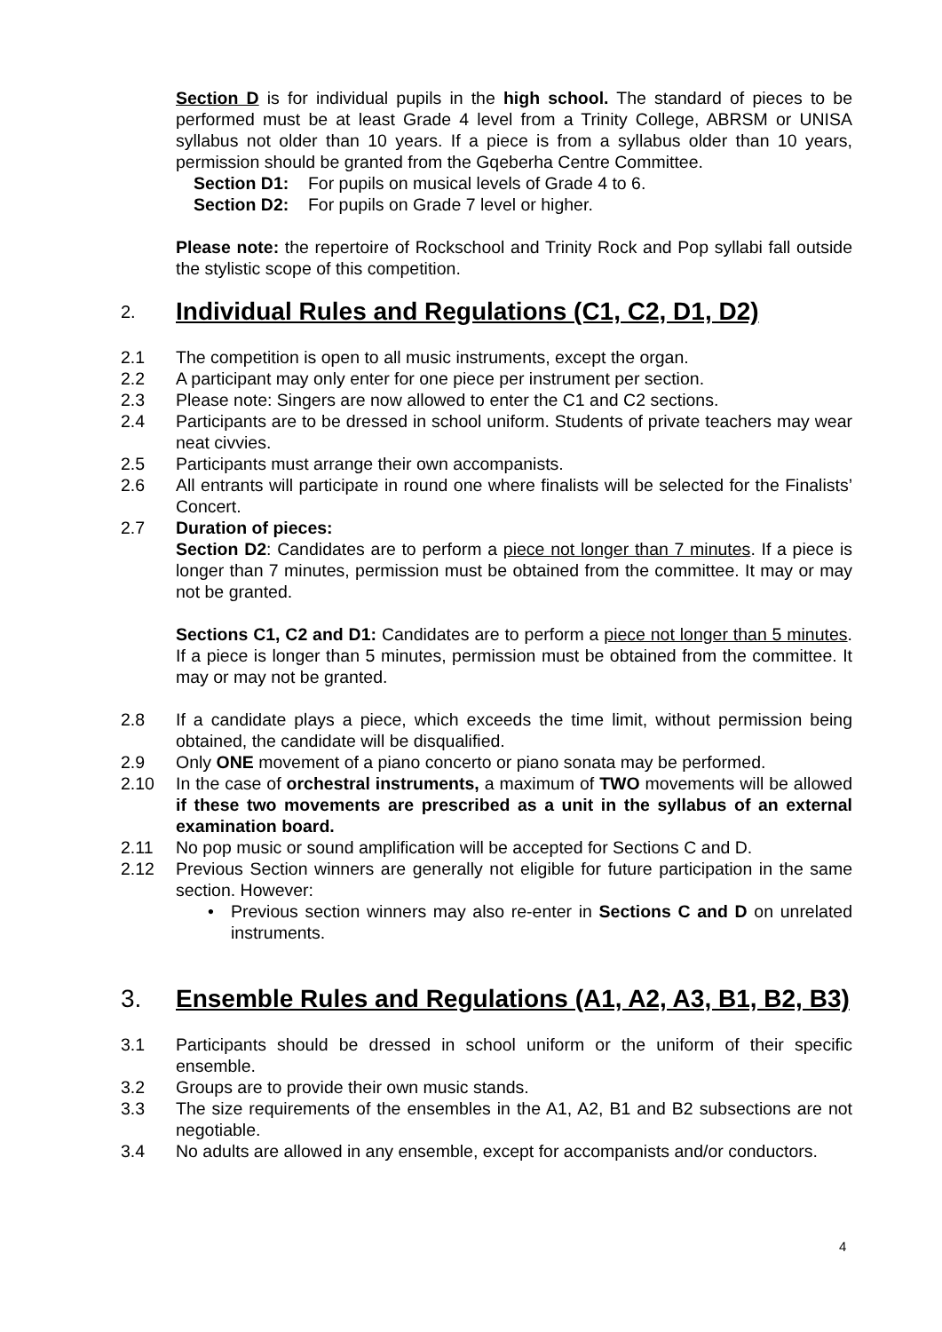Section D is for individual pupils in the high school. The standard of pieces to be performed must be at least Grade 4 level from a Trinity College, ABRSM or UNISA syllabus not older than 10 years. If a piece is from a syllabus older than 10 years, permission should be granted from the Gqeberha Centre Committee.
Section D1: For pupils on musical levels of Grade 4 to 6.
Section D2: For pupils on Grade 7 level or higher.
Please note: the repertoire of Rockschool and Trinity Rock and Pop syllabi fall outside the stylistic scope of this competition.
2. Individual Rules and Regulations (C1, C2, D1, D2)
2.1 The competition is open to all music instruments, except the organ.
2.2 A participant may only enter for one piece per instrument per section.
2.3 Please note: Singers are now allowed to enter the C1 and C2 sections.
2.4 Participants are to be dressed in school uniform. Students of private teachers may wear neat civvies.
2.5 Participants must arrange their own accompanists.
2.6 All entrants will participate in round one where finalists will be selected for the Finalists’ Concert.
2.7 Duration of pieces:
Section D2: Candidates are to perform a piece not longer than 7 minutes. If a piece is longer than 7 minutes, permission must be obtained from the committee. It may or may not be granted.
Sections C1, C2 and D1: Candidates are to perform a piece not longer than 5 minutes. If a piece is longer than 5 minutes, permission must be obtained from the committee. It may or may not be granted.
2.8 If a candidate plays a piece, which exceeds the time limit, without permission being obtained, the candidate will be disqualified.
2.9 Only ONE movement of a piano concerto or piano sonata may be performed.
2.10 In the case of orchestral instruments, a maximum of TWO movements will be allowed if these two movements are prescribed as a unit in the syllabus of an external examination board.
2.11 No pop music or sound amplification will be accepted for Sections C and D.
2.12 Previous Section winners are generally not eligible for future participation in the same section. However:
• Previous section winners may also re-enter in Sections C and D on unrelated instruments.
3. Ensemble Rules and Regulations (A1, A2, A3, B1, B2, B3)
3.1 Participants should be dressed in school uniform or the uniform of their specific ensemble.
3.2 Groups are to provide their own music stands.
3.3 The size requirements of the ensembles in the A1, A2, B1 and B2 subsections are not negotiable.
3.4 No adults are allowed in any ensemble, except for accompanists and/or conductors.
4